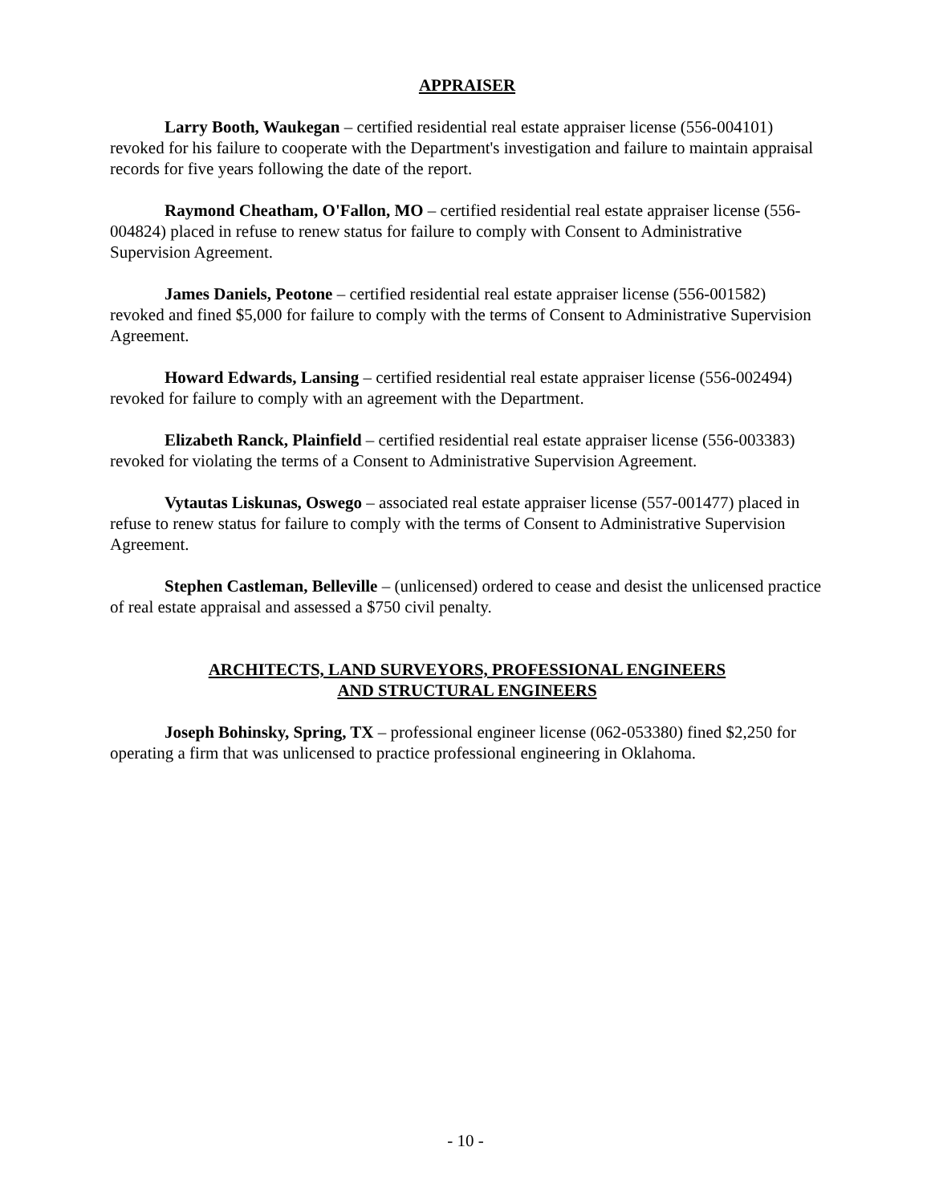APPRAISER
Larry Booth, Waukegan – certified residential real estate appraiser license (556-004101) revoked for his failure to cooperate with the Department's investigation and failure to maintain appraisal records for five years following the date of the report.
Raymond Cheatham, O'Fallon, MO – certified residential real estate appraiser license (556-004824) placed in refuse to renew status for failure to comply with Consent to Administrative Supervision Agreement.
James Daniels, Peotone – certified residential real estate appraiser license (556-001582) revoked and fined $5,000 for failure to comply with the terms of Consent to Administrative Supervision Agreement.
Howard Edwards, Lansing – certified residential real estate appraiser license (556-002494) revoked for failure to comply with an agreement with the Department.
Elizabeth Ranck, Plainfield – certified residential real estate appraiser license (556-003383) revoked for violating the terms of a Consent to Administrative Supervision Agreement.
Vytautas Liskunas, Oswego – associated real estate appraiser license (557-001477) placed in refuse to renew status for failure to comply with the terms of Consent to Administrative Supervision Agreement.
Stephen Castleman, Belleville – (unlicensed) ordered to cease and desist the unlicensed practice of real estate appraisal and assessed a $750 civil penalty.
ARCHITECTS, LAND SURVEYORS, PROFESSIONAL ENGINEERS
AND STRUCTURAL ENGINEERS
Joseph Bohinsky, Spring, TX – professional engineer license (062-053380) fined $2,250 for operating a firm that was unlicensed to practice professional engineering in Oklahoma.
- 10 -